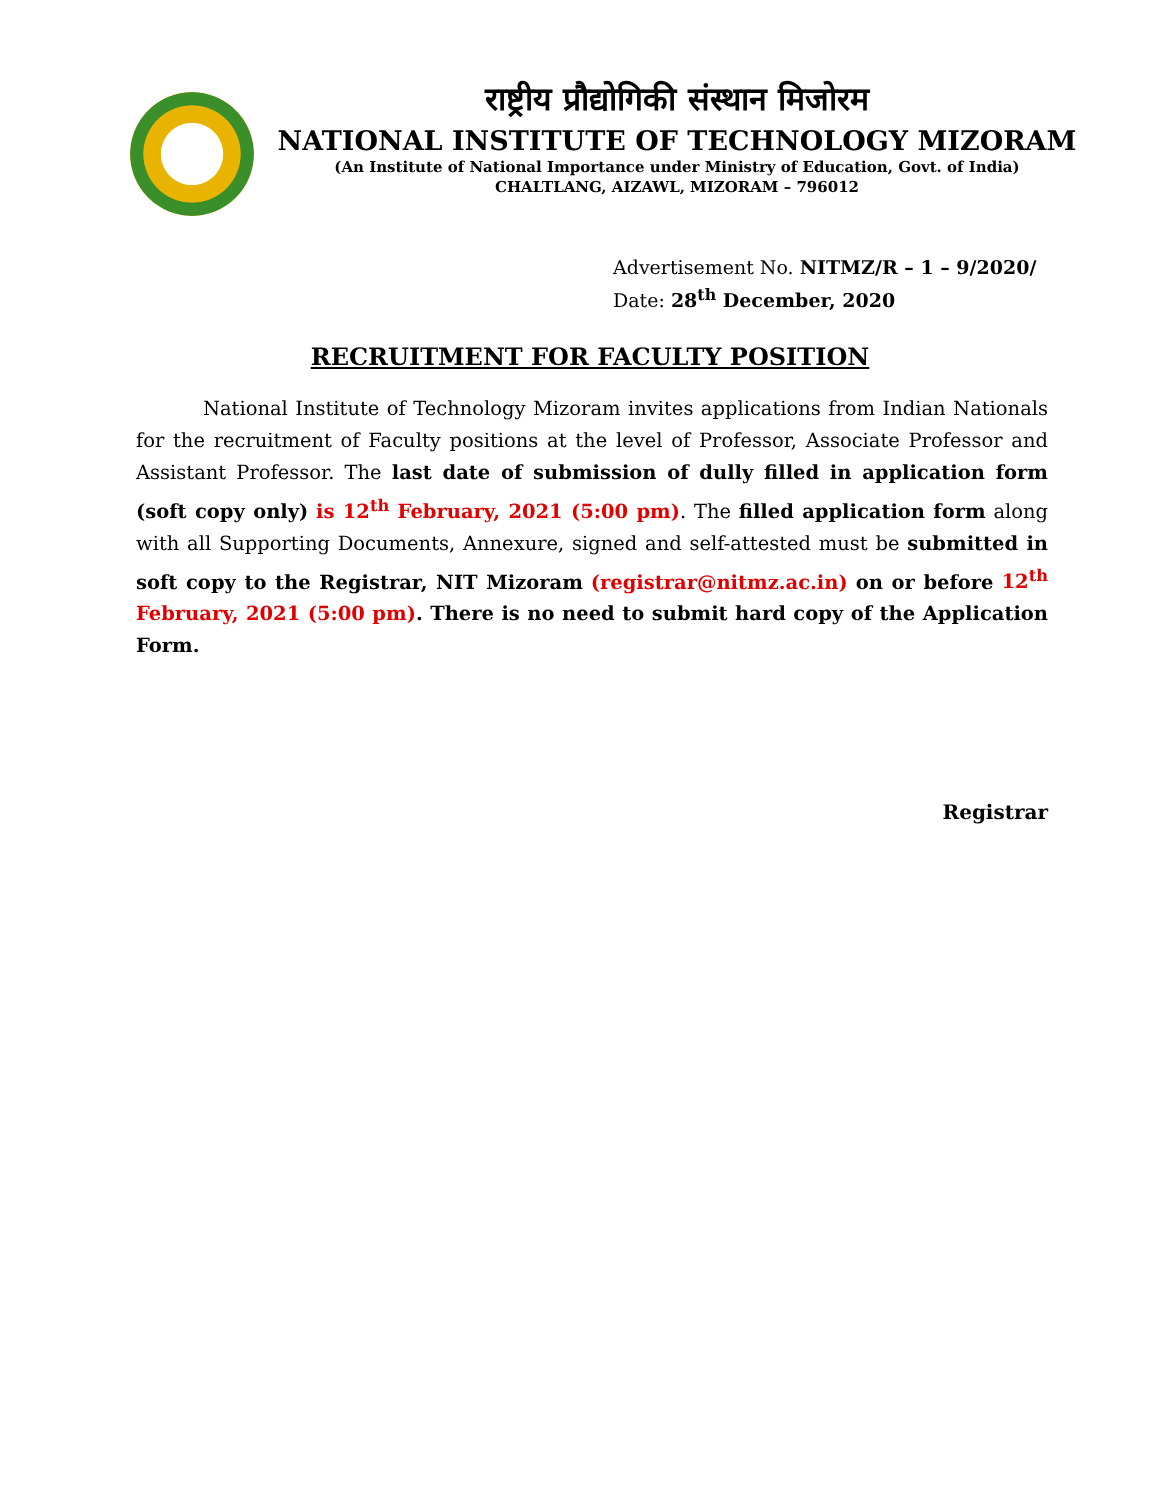राष्ट्रीय प्रौद्योगिकी संस्थान मिजोरम
NATIONAL INSTITUTE OF TECHNOLOGY MIZORAM
(An Institute of National Importance under Ministry of Education, Govt. of India)
CHALTLANG, AIZAWL, MIZORAM – 796012
Advertisement No. NITMZ/R – 1 – 9/2020/
Date: 28<sup>th</sup> December, 2020
RECRUITMENT FOR FACULTY POSITION
National Institute of Technology Mizoram invites applications from Indian Nationals for the recruitment of Faculty positions at the level of Professor, Associate Professor and Assistant Professor. The last date of submission of dully filled in application form (soft copy only) is 12<sup>th</sup> February, 2021 (5:00 pm). The filled application form along with all Supporting Documents, Annexure, signed and self-attested must be submitted in soft copy to the Registrar, NIT Mizoram (registrar@nitmz.ac.in) on or before 12<sup>th</sup> February, 2021 (5:00 pm). There is no need to submit hard copy of the Application Form.
Registrar